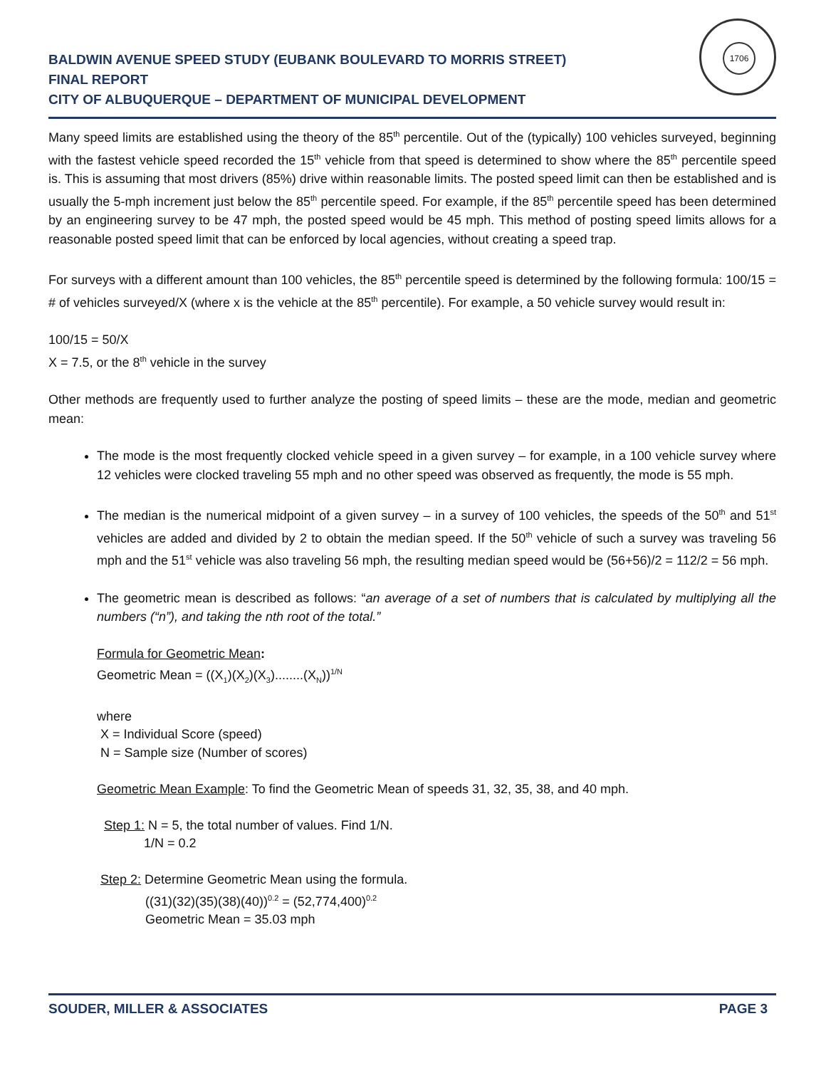BALDWIN AVENUE SPEED STUDY (EUBANK BOULEVARD TO MORRIS STREET)
FINAL REPORT
CITY OF ALBUQUERQUE – DEPARTMENT OF MUNICIPAL DEVELOPMENT
1706
Many speed limits are established using the theory of the 85<sup>th</sup> percentile. Out of the (typically) 100 vehicles surveyed, beginning with the fastest vehicle speed recorded the 15<sup>th</sup> vehicle from that speed is determined to show where the 85<sup>th</sup> percentile speed is. This is assuming that most drivers (85%) drive within reasonable limits. The posted speed limit can then be established and is usually the 5-mph increment just below the 85<sup>th</sup> percentile speed. For example, if the 85<sup>th</sup> percentile speed has been determined by an engineering survey to be 47 mph, the posted speed would be 45 mph. This method of posting speed limits allows for a reasonable posted speed limit that can be enforced by local agencies, without creating a speed trap.
For surveys with a different amount than 100 vehicles, the 85<sup>th</sup> percentile speed is determined by the following formula: 100/15 = # of vehicles surveyed/X (where x is the vehicle at the 85<sup>th</sup> percentile). For example, a 50 vehicle survey would result in:
100/15 = 50/X
X = 7.5, or the 8<sup>th</sup> vehicle in the survey
Other methods are frequently used to further analyze the posting of speed limits – these are the mode, median and geometric mean:
The mode is the most frequently clocked vehicle speed in a given survey – for example, in a 100 vehicle survey where 12 vehicles were clocked traveling 55 mph and no other speed was observed as frequently, the mode is 55 mph.
The median is the numerical midpoint of a given survey – in a survey of 100 vehicles, the speeds of the 50<sup>th</sup> and 51<sup>st</sup> vehicles are added and divided by 2 to obtain the median speed. If the 50<sup>th</sup> vehicle of such a survey was traveling 56 mph and the 51<sup>st</sup> vehicle was also traveling 56 mph, the resulting median speed would be (56+56)/2 = 112/2 = 56 mph.
The geometric mean is described as follows: “an average of a set of numbers that is calculated by multiplying all the numbers (“n”), and taking the nth root of the total.”
Formula for Geometric Mean:
Geometric Mean = ((X<sub>1</sub>)(X<sub>2</sub>)(X<sub>3</sub>)........(X<sub>N</sub>))<sup>1/N</sup>
where
X = Individual Score (speed)
N = Sample size (Number of scores)
Geometric Mean Example: To find the Geometric Mean of speeds 31, 32, 35, 38, and 40 mph.
Step 1: N = 5, the total number of values. Find 1/N.
1/N = 0.2
Step 2: Determine Geometric Mean using the formula.
((31)(32)(35)(38)(40))<sup>0.2</sup> = (52,774,400)<sup>0.2</sup>
Geometric Mean = 35.03 mph
SOUDER, MILLER & ASSOCIATES PAGE 3